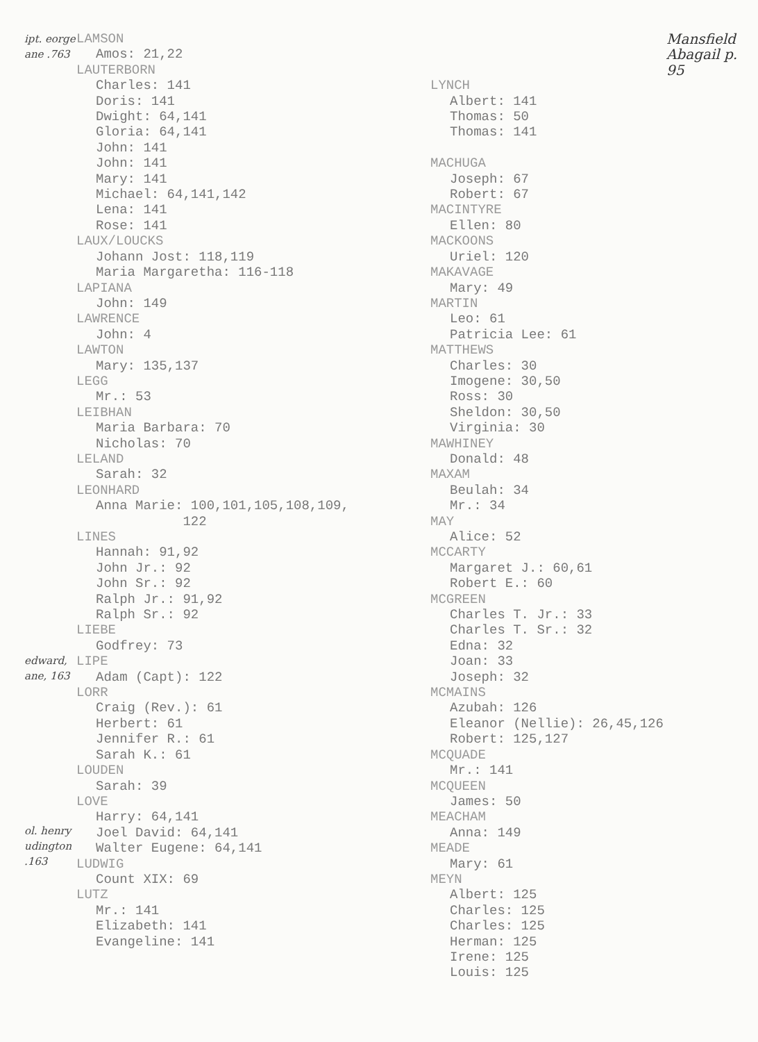ipt. eorge ane .763
edward, ane, 163
ol. henry udington .163
LAMSON
Amos: 21,22
LAUTERBORN
Charles: 141
Doris: 141
Dwight: 64,141
Gloria: 64,141
John: 141
John: 141
Mary: 141
Michael: 64,141,142
Lena: 141
Rose: 141
LAUX/LOUCKS
Johann Jost: 118,119
Maria Margaretha: 116-118
LAPIANA
John: 149
LAWRENCE
John: 4
LAWTON
Mary: 135,137
LEGG
Mr.: 53
LEIBHAN
Maria Barbara: 70
Nicholas: 70
LELAND
Sarah: 32
LEONHARD
Anna Marie: 100,101,105,108,109,
122
LINES
Hannah: 91,92
John Jr.: 92
John Sr.: 92
Ralph Jr.: 91,92
Ralph Sr.: 92
LIEBE
Godfrey: 73
LIPE
Adam (Capt): 122
LORR
Craig (Rev.): 61
Herbert: 61
Jennifer R.: 61
Sarah K.: 61
LOUDEN
Sarah: 39
LOVE
Harry: 64,141
Joel David: 64,141
Walter Eugene: 64,141
LUDWIG
Count XIX: 69
LUTZ
Mr.: 141
Elizabeth: 141
Evangeline: 141
Mansfield Abagail p. 95
LYNCH
Albert: 141
Thomas: 50
Thomas: 141
MACHUGA
Joseph: 67
Robert: 67
MACINTYRE
Ellen: 80
MACKOONS
Uriel: 120
MAKAVAGE
Mary: 49
MARTIN
Leo: 61
Patricia Lee: 61
MATTHEWS
Charles: 30
Imogene: 30,50
Ross: 30
Sheldon: 30,50
Virginia: 30
MAWHINEY
Donald: 48
MAXAM
Beulah: 34
Mr.: 34
MAY
Alice: 52
MCCARTY
Margaret J.: 60,61
Robert E.: 60
MCGREEN
Charles T. Jr.: 33
Charles T. Sr.: 32
Edna: 32
Joan: 33
Joseph: 32
MCMAINS
Azubah: 126
Eleanor (Nellie): 26,45,126
Robert: 125,127
MCQUADE
Mr.: 141
MCQUEEN
James: 50
MEACHAM
Anna: 149
MEADE
Mary: 61
MEYN
Albert: 125
Charles: 125
Charles: 125
Herman: 125
Irene: 125
Louis: 125